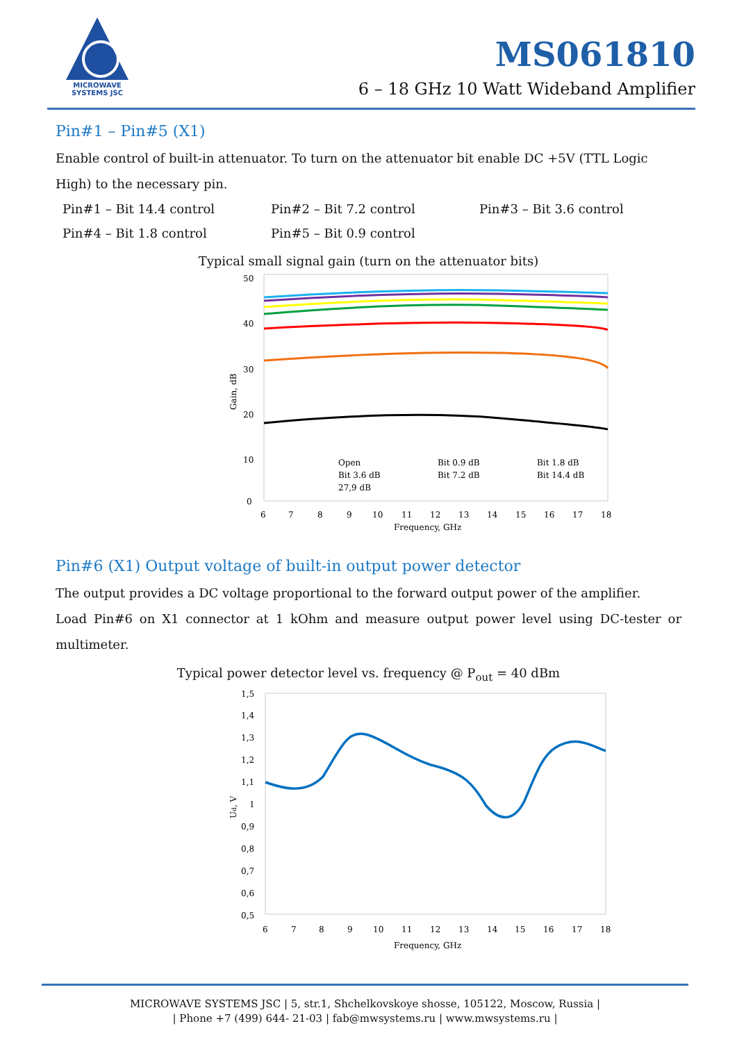MICROWAVE SYSTEMS JSC
MS061810
6 – 18 GHz 10 Watt Wideband Amplifier
Pin#1 – Pin#5 (X1)
Enable control of built-in attenuator. To turn on the attenuator bit enable DC +5V (TTL Logic High) to the necessary pin.
Pin#1 – Bit 14.4 control Pin#2 – Bit 7.2 control Pin#3 – Bit 3.6 control Pin#4 – Bit 1.8 control Pin#5 – Bit 0.9 control
Typical small signal gain (turn on the attenuator bits)
50
40
30
20
10
0
Gain, dB
6
7
8
9
10
11
12
13
14
15
16
17
18
Frequency, GHz
Open
Bit 0.9 dB
Bit 1.8 dB
Bit 3.6 dB
Bit 7.2 dB
Bit 14.4 dB
27,9 dB
Pin#6 (X1) Output voltage of built-in output power detector
The output provides a DC voltage proportional to the forward output power of the amplifier.
Load Pin#6 on X1 connector at 1 kOhm and measure output power level using DC-tester or multimeter.
Typical power detector level vs. frequency @ P<sub>out</sub> = 40 dBm
1,5
1,4
1,3
1,2
1,1
1
0,9
0,8
0,7
0,6
0,5
Ud, V
6
7
8
9
10
11
12
13
14
15
16
17
18
Frequency, GHz
MICROWAVE SYSTEMS JSC | 5, str.1, Shchelkovskoye shosse, 105122, Moscow, Russia |
| Phone +7 (499) 644- 21-03 | fab@mwsystems.ru | www.mwsystems.ru |